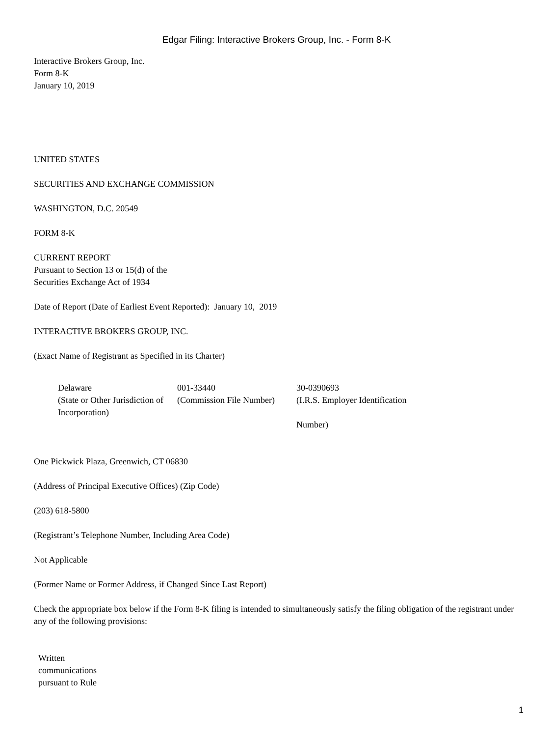Edgar Filing: Interactive Brokers Group, Inc. - Form 8-K
Interactive Brokers Group, Inc.
Form 8-K
January 10, 2019
UNITED STATES
SECURITIES AND EXCHANGE COMMISSION
WASHINGTON, D.C. 20549
FORM 8-K
CURRENT REPORT
Pursuant to Section 13 or 15(d) of the
Securities Exchange Act of 1934
Date of Report (Date of Earliest Event Reported): January 10, 2019
INTERACTIVE BROKERS GROUP, INC.
(Exact Name of Registrant as Specified in its Charter)
| Delaware (State or Other Jurisdiction of Incorporation) | 001-33440 (Commission File Number) | 30-0390693 (I.R.S. Employer Identification Number) |
One Pickwick Plaza, Greenwich, CT 06830
(Address of Principal Executive Offices) (Zip Code)
(203) 618-5800
(Registrant’s Telephone Number, Including Area Code)
Not Applicable
(Former Name or Former Address, if Changed Since Last Report)
Check the appropriate box below if the Form 8-K filing is intended to simultaneously satisfy the filing obligation of the registrant under any of the following provisions:
Written
communications
pursuant to Rule
1